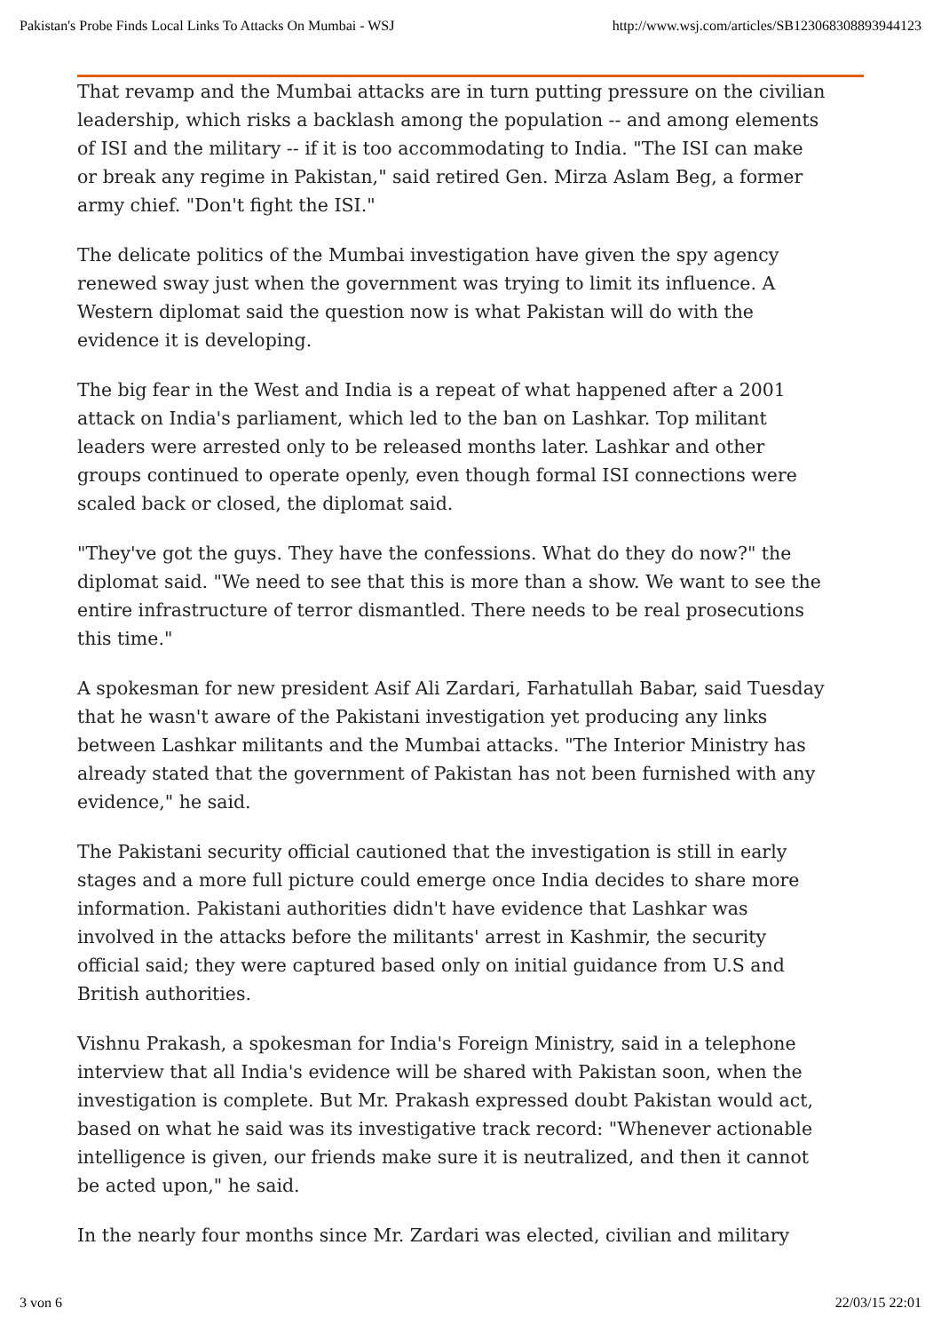Pakistan's Probe Finds Local Links To Attacks On Mumbai - WSJ http://www.wsj.com/articles/SB123068308893944123
That revamp and the Mumbai attacks are in turn putting pressure on the civilian leadership, which risks a backlash among the population -- and among elements of ISI and the military -- if it is too accommodating to India. "The ISI can make or break any regime in Pakistan," said retired Gen. Mirza Aslam Beg, a former army chief. "Don't fight the ISI."
The delicate politics of the Mumbai investigation have given the spy agency renewed sway just when the government was trying to limit its influence. A Western diplomat said the question now is what Pakistan will do with the evidence it is developing.
The big fear in the West and India is a repeat of what happened after a 2001 attack on India's parliament, which led to the ban on Lashkar. Top militant leaders were arrested only to be released months later. Lashkar and other groups continued to operate openly, even though formal ISI connections were scaled back or closed, the diplomat said.
"They've got the guys. They have the confessions. What do they do now?" the diplomat said. "We need to see that this is more than a show. We want to see the entire infrastructure of terror dismantled. There needs to be real prosecutions this time."
A spokesman for new president Asif Ali Zardari, Farhatullah Babar, said Tuesday that he wasn't aware of the Pakistani investigation yet producing any links between Lashkar militants and the Mumbai attacks. "The Interior Ministry has already stated that the government of Pakistan has not been furnished with any evidence," he said.
The Pakistani security official cautioned that the investigation is still in early stages and a more full picture could emerge once India decides to share more information. Pakistani authorities didn't have evidence that Lashkar was involved in the attacks before the militants' arrest in Kashmir, the security official said; they were captured based only on initial guidance from U.S and British authorities.
Vishnu Prakash, a spokesman for India's Foreign Ministry, said in a telephone interview that all India's evidence will be shared with Pakistan soon, when the investigation is complete. But Mr. Prakash expressed doubt Pakistan would act, based on what he said was its investigative track record: "Whenever actionable intelligence is given, our friends make sure it is neutralized, and then it cannot be acted upon," he said.
In the nearly four months since Mr. Zardari was elected, civilian and military
3 von 6 22/03/15 22:01